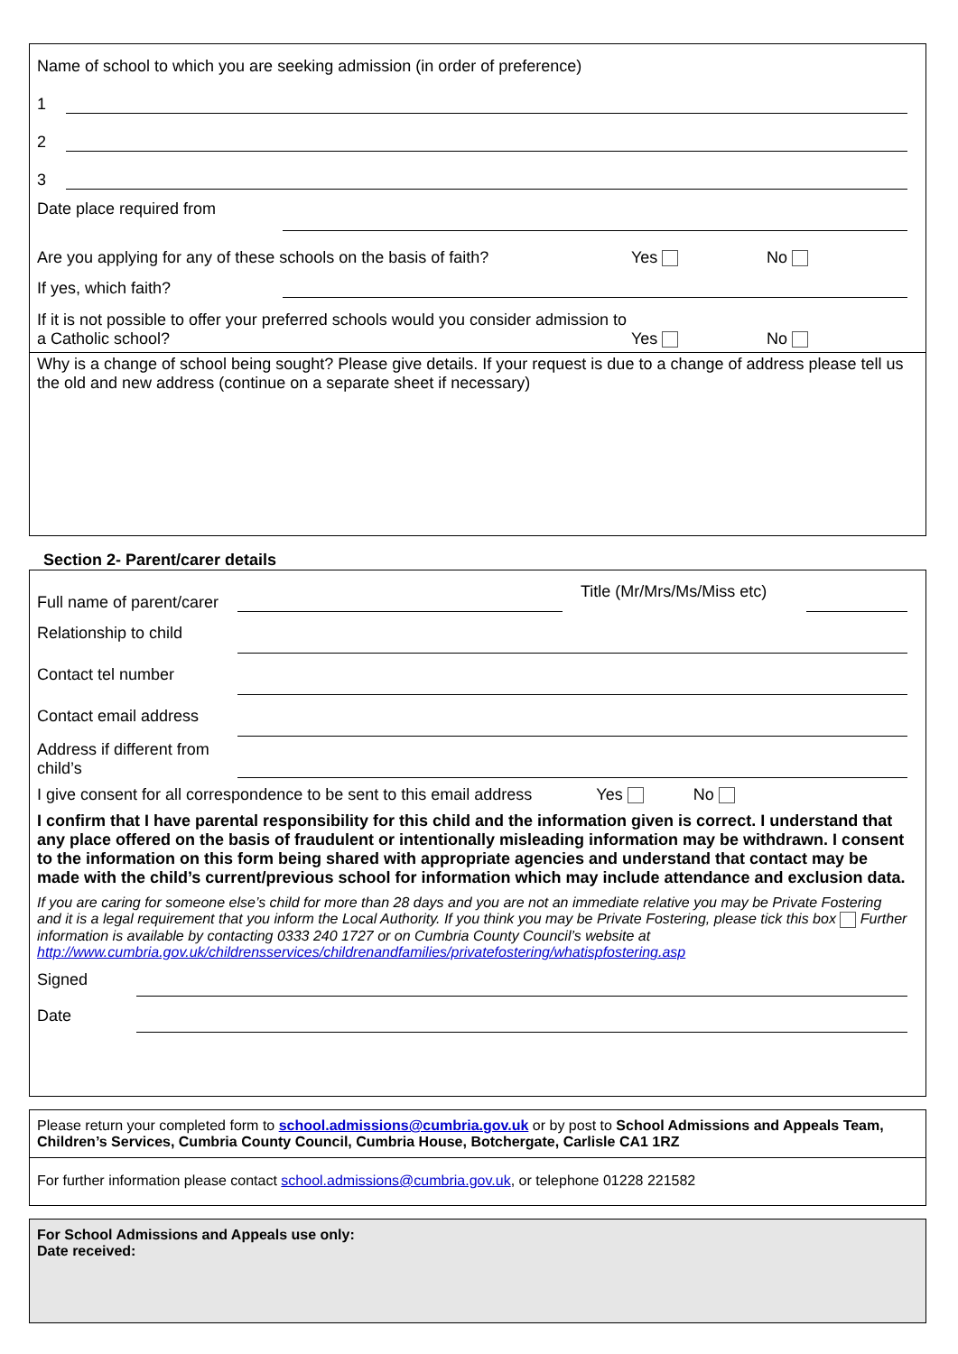Name of school to which you are seeking admission (in order of preference)
1
2
3
Date place required from
Are you applying for any of these schools on the basis of faith? Yes No
If yes, which faith?
If it is not possible to offer your preferred schools would you consider admission to a Catholic school? Yes No
Why is a change of school being sought? Please give details. If your request is due to a change of address please tell us the old and new address (continue on a separate sheet if necessary)
Section 2- Parent/carer details
Full name of parent/carer
Title (Mr/Mrs/Ms/Miss etc)
Relationship to child
Contact tel number
Contact email address
Address if different from child’s
I give consent for all correspondence to be sent to this email address Yes No
I confirm that I have parental responsibility for this child and the information given is correct. I understand that any place offered on the basis of fraudulent or intentionally misleading information may be withdrawn. I consent to the information on this form being shared with appropriate agencies and understand that contact may be made with the child’s current/previous school for information which may include attendance and exclusion data.
If you are caring for someone else’s child for more than 28 days and you are not an immediate relative you may be Private Fostering and it is a legal requirement that you inform the Local Authority. If you think you may be Private Fostering, please tick this box Further information is available by contacting 0333 240 1727 or on Cumbria County Council’s website at http://www.cumbria.gov.uk/childrensservices/childrenandfamilies/privatefostering/whatispfostering.asp
Signed
Date
Please return your completed form to school.admissions@cumbria.gov.uk or by post to School Admissions and Appeals Team, Children’s Services, Cumbria County Council, Cumbria House, Botchergate, Carlisle CA1 1RZ
For further information please contact school.admissions@cumbria.gov.uk, or telephone 01228 221582
For School Admissions and Appeals use only:
Date received: